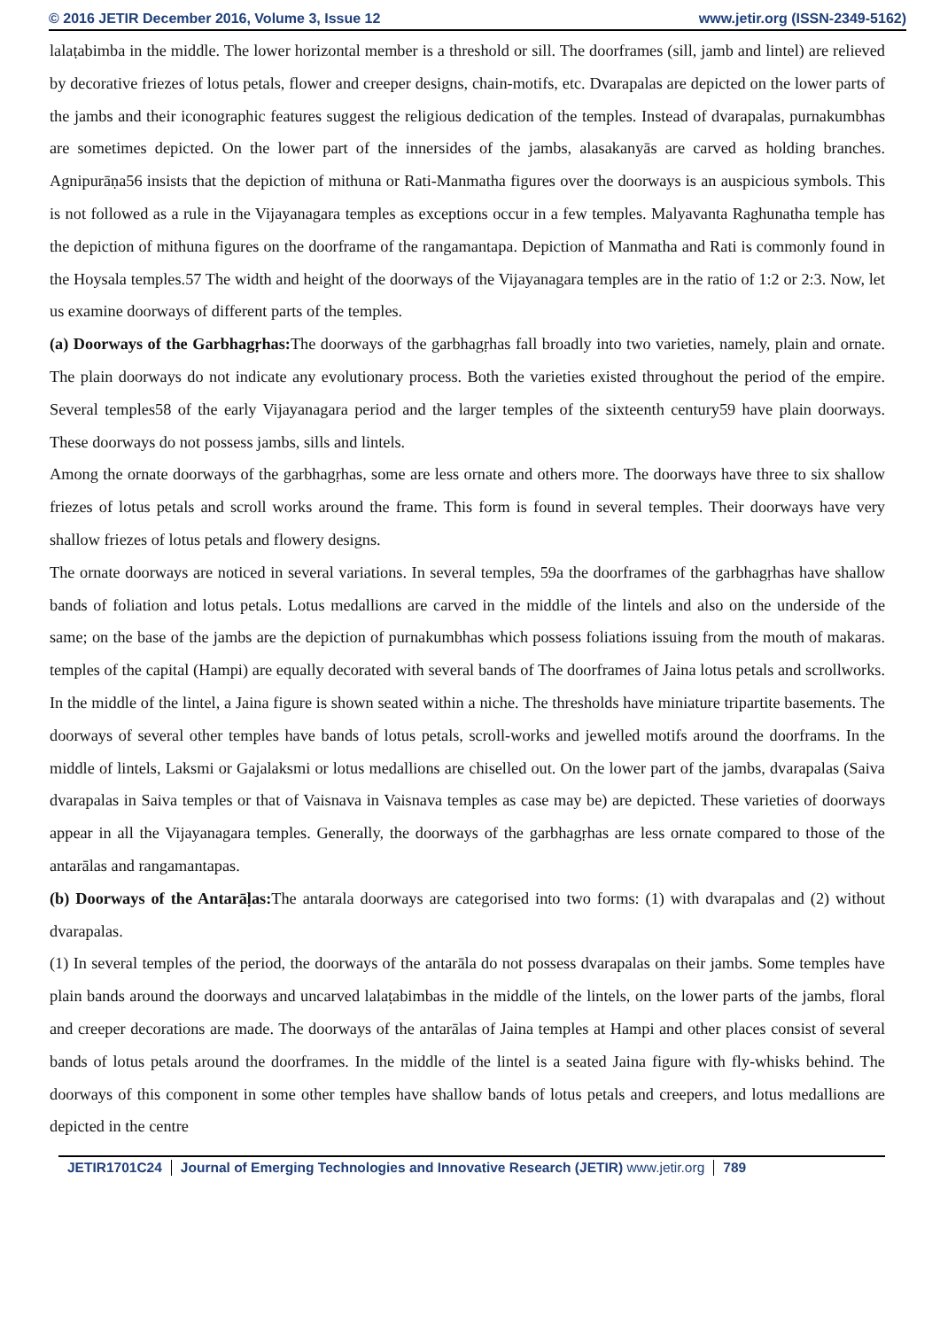© 2016 JETIR December 2016, Volume 3, Issue 12 www.jetir.org (ISSN-2349-5162)
lalaṭabimba in the middle. The lower horizontal member is a threshold or sill. The doorframes (sill, jamb and lintel) are relieved by decorative friezes of lotus petals, flower and creeper designs, chain-motifs, etc. Dvarapalas are depicted on the lower parts of the jambs and their iconographic features suggest the religious dedication of the temples. Instead of dvarapalas, purnakumbhas are sometimes depicted. On the lower part of the innersides of the jambs, alasakanyās are carved as holding branches. Agnipurāṇa56 insists that the depiction of mithuna or Rati-Manmatha figures over the doorways is an auspicious symbols. This is not followed as a rule in the Vijayanagara temples as exceptions occur in a few temples. Malyavanta Raghunatha temple has the depiction of mithuna figures on the doorframe of the rangamantapa. Depiction of Manmatha and Rati is commonly found in the Hoysala temples.57 The width and height of the doorways of the Vijayanagara temples are in the ratio of 1:2 or 2:3. Now, let us examine doorways of different parts of the temples.
(a) Doorways of the Garbhagṛhas: The doorways of the garbhagṛhas fall broadly into two varieties, namely, plain and ornate. The plain doorways do not indicate any evolutionary process. Both the varieties existed throughout the period of the empire. Several temples58 of the early Vijayanagara period and the larger temples of the sixteenth century59 have plain doorways. These doorways do not possess jambs, sills and lintels.
Among the ornate doorways of the garbhagṛhas, some are less ornate and others more. The doorways have three to six shallow friezes of lotus petals and scroll works around the frame. This form is found in several temples. Their doorways have very shallow friezes of lotus petals and flowery designs.
The ornate doorways are noticed in several variations. In several temples, 59a the doorframes of the garbhagṛhas have shallow bands of foliation and lotus petals. Lotus medallions are carved in the middle of the lintels and also on the underside of the same; on the base of the jambs are the depiction of purnakumbhas which possess foliations issuing from the mouth of makaras. temples of the capital (Hampi) are equally decorated with several bands of The doorframes of Jaina lotus petals and scrollworks. In the middle of the lintel, a Jaina figure is shown seated within a niche. The thresholds have miniature tripartite basements. The doorways of several other temples have bands of lotus petals, scroll-works and jewelled motifs around the doorframs. In the middle of lintels, Laksmi or Gajalaksmi or lotus medallions are chiselled out. On the lower part of the jambs, dvarapalas (Saiva dvarapalas in Saiva temples or that of Vaisnava in Vaisnava temples as case may be) are depicted. These varieties of doorways appear in all the Vijayanagara temples. Generally, the doorways of the garbhagṛhas are less ornate compared to those of the antarālas and rangamantapas.
(b) Doorways of the Antarāḷas: The antarala doorways are categorised into two forms: (1) with dvarapalas and (2) without dvarapalas.
(1) In several temples of the period, the doorways of the antarāla do not possess dvarapalas on their jambs. Some temples have plain bands around the doorways and uncarved lalaṭabimbas in the middle of the lintels, on the lower parts of the jambs, floral and creeper decorations are made. The doorways of the antarālas of Jaina temples at Hampi and other places consist of several bands of lotus petals around the doorframes. In the middle of the lintel is a seated Jaina figure with fly-whisks behind. The doorways of this component in some other temples have shallow bands of lotus petals and creepers, and lotus medallions are depicted in the centre
JETIR1701C24 Journal of Emerging Technologies and Innovative Research (JETIR) www.jetir.org 789